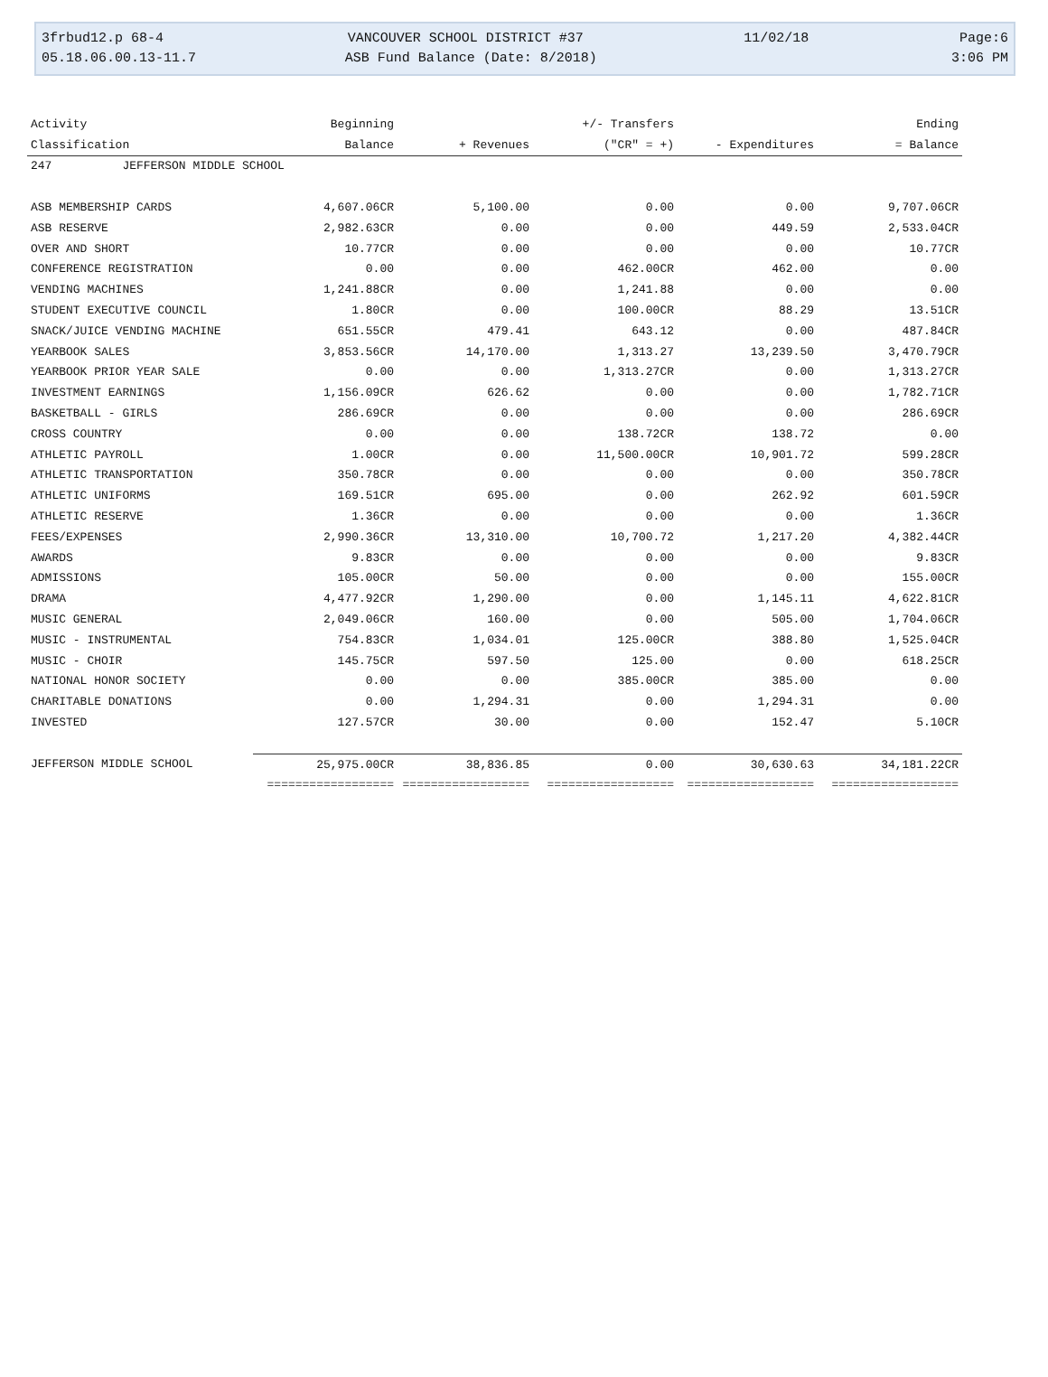3frbud12.p 68-4 VANCOUVER SCHOOL DISTRICT #37 11/02/18 Page:6
05.18.06.00.13-11.7 ASB Fund Balance (Date: 8/2018) 3:06 PM
| Activity | Beginning | | +/- Transfers | | Ending |
| --- | --- | --- | --- | --- | --- |
| Classification | Balance | + Revenues | ("CR" = +) | - Expenditures | = Balance |
| 247 JEFFERSON MIDDLE SCHOOL | | | | | |
| ASB MEMBERSHIP CARDS | 4,607.06CR | 5,100.00 | 0.00 | 0.00 | 9,707.06CR |
| ASB RESERVE | 2,982.63CR | 0.00 | 0.00 | 449.59 | 2,533.04CR |
| OVER AND SHORT | 10.77CR | 0.00 | 0.00 | 0.00 | 10.77CR |
| CONFERENCE REGISTRATION | 0.00 | 0.00 | 462.00CR | 462.00 | 0.00 |
| VENDING MACHINES | 1,241.88CR | 0.00 | 1,241.88 | 0.00 | 0.00 |
| STUDENT EXECUTIVE COUNCIL | 1.80CR | 0.00 | 100.00CR | 88.29 | 13.51CR |
| SNACK/JUICE VENDING MACHINE | 651.55CR | 479.41 | 643.12 | 0.00 | 487.84CR |
| YEARBOOK SALES | 3,853.56CR | 14,170.00 | 1,313.27 | 13,239.50 | 3,470.79CR |
| YEARBOOK PRIOR YEAR SALE | 0.00 | 0.00 | 1,313.27CR | 0.00 | 1,313.27CR |
| INVESTMENT EARNINGS | 1,156.09CR | 626.62 | 0.00 | 0.00 | 1,782.71CR |
| BASKETBALL - GIRLS | 286.69CR | 0.00 | 0.00 | 0.00 | 286.69CR |
| CROSS COUNTRY | 0.00 | 0.00 | 138.72CR | 138.72 | 0.00 |
| ATHLETIC PAYROLL | 1.00CR | 0.00 | 11,500.00CR | 10,901.72 | 599.28CR |
| ATHLETIC TRANSPORTATION | 350.78CR | 0.00 | 0.00 | 0.00 | 350.78CR |
| ATHLETIC UNIFORMS | 169.51CR | 695.00 | 0.00 | 262.92 | 601.59CR |
| ATHLETIC RESERVE | 1.36CR | 0.00 | 0.00 | 0.00 | 1.36CR |
| FEES/EXPENSES | 2,990.36CR | 13,310.00 | 10,700.72 | 1,217.20 | 4,382.44CR |
| AWARDS | 9.83CR | 0.00 | 0.00 | 0.00 | 9.83CR |
| ADMISSIONS | 105.00CR | 50.00 | 0.00 | 0.00 | 155.00CR |
| DRAMA | 4,477.92CR | 1,290.00 | 0.00 | 1,145.11 | 4,622.81CR |
| MUSIC GENERAL | 2,049.06CR | 160.00 | 0.00 | 505.00 | 1,704.06CR |
| MUSIC - INSTRUMENTAL | 754.83CR | 1,034.01 | 125.00CR | 388.80 | 1,525.04CR |
| MUSIC - CHOIR | 145.75CR | 597.50 | 125.00 | 0.00 | 618.25CR |
| NATIONAL HONOR SOCIETY | 0.00 | 0.00 | 385.00CR | 385.00 | 0.00 |
| CHARITABLE DONATIONS | 0.00 | 1,294.31 | 0.00 | 1,294.31 | 0.00 |
| INVESTED | 127.57CR | 30.00 | 0.00 | 152.47 | 5.10CR |
| JEFFERSON MIDDLE SCHOOL | 25,975.00CR | 38,836.85 | 0.00 | 30,630.63 | 34,181.22CR |
| | ================== | ================== | ================== | ================== | ================== |